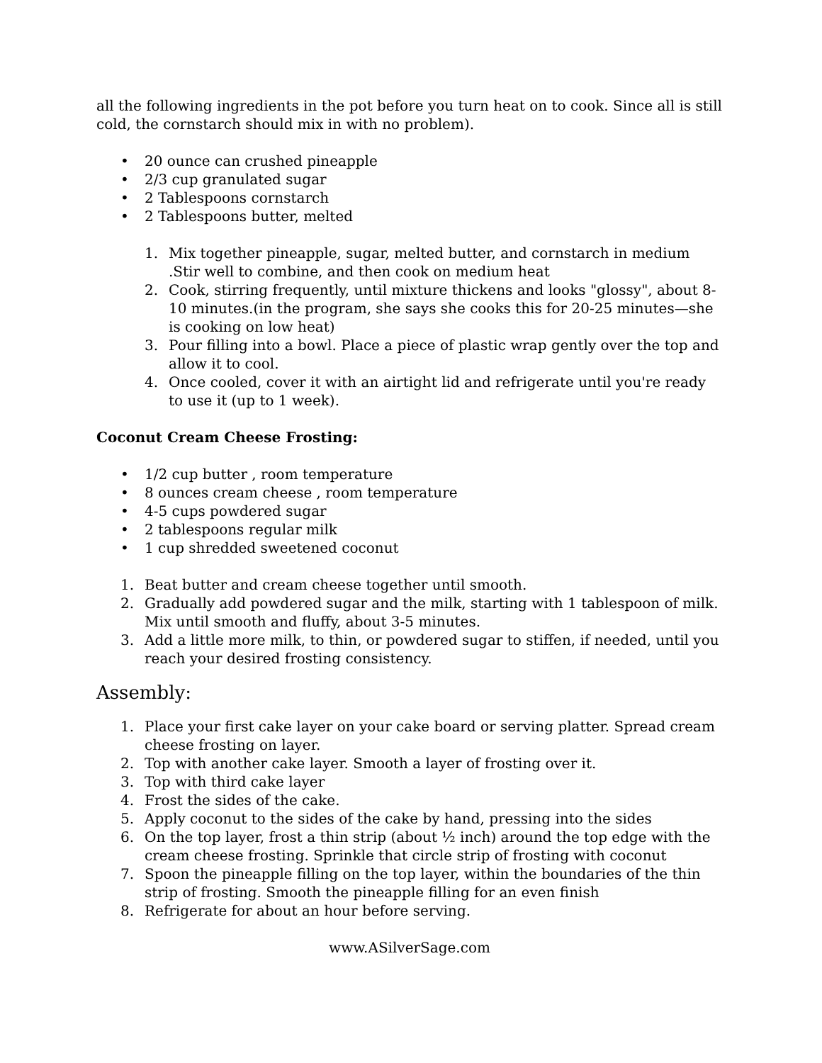all the following ingredients in the pot before you turn heat on to cook. Since all is still cold, the cornstarch should mix in with no problem).
• 20 ounce can crushed pineapple
• 2/3 cup granulated sugar
• 2 Tablespoons cornstarch
• 2 Tablespoons butter, melted
1. Mix together pineapple, sugar, melted butter, and cornstarch in medium .Stir well to combine, and then cook on medium heat
2. Cook, stirring frequently, until mixture thickens and looks "glossy", about 8-10 minutes.(in the program, she says she cooks this for 20-25 minutes—she is cooking on low heat)
3. Pour filling into a bowl. Place a piece of plastic wrap gently over the top and allow it to cool.
4. Once cooled, cover it with an airtight lid and refrigerate until you're ready to use it (up to 1 week).
Coconut Cream Cheese Frosting:
• 1/2 cup butter , room temperature
• 8 ounces cream cheese , room temperature
• 4-5 cups powdered sugar
• 2 tablespoons regular milk
• 1 cup shredded sweetened coconut
1. Beat butter and cream cheese together until smooth.
2. Gradually add powdered sugar and the milk, starting with 1 tablespoon of milk. Mix until smooth and fluffy, about 3-5 minutes.
3. Add a little more milk, to thin, or powdered sugar to stiffen, if needed, until you reach your desired frosting consistency.
Assembly:
1. Place your first cake layer on your cake board or serving platter. Spread cream cheese frosting on layer.
2. Top with another cake layer. Smooth a layer of frosting over it.
3. Top with third cake layer
4. Frost the sides of the cake.
5. Apply coconut to the sides of the cake by hand, pressing into the sides
6. On the top layer, frost a thin strip (about ½ inch) around the top edge with the cream cheese frosting. Sprinkle that circle strip of frosting with coconut
7. Spoon the pineapple filling on the top layer, within the boundaries of the thin strip of frosting. Smooth the pineapple filling for an even finish
8. Refrigerate for about an hour before serving.
www.ASilverSage.com